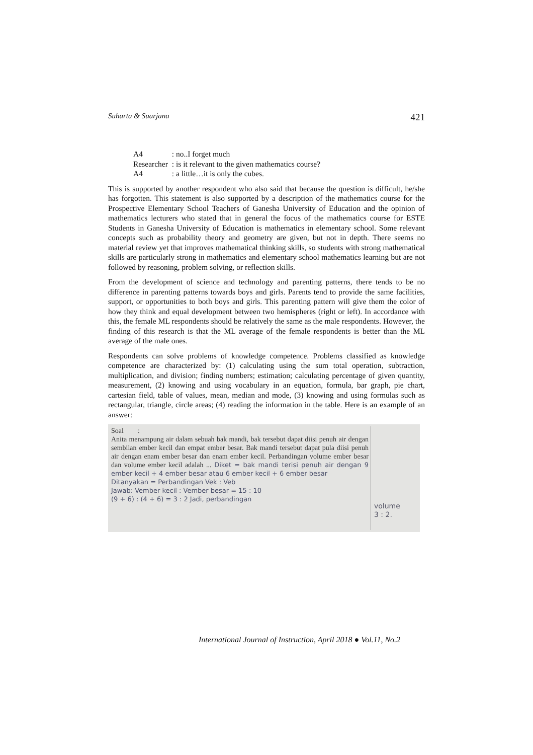Suharta & Suarjana 421
| A4 | : no..I forget much |
| Researcher | : is it relevant to the given mathematics course? |
| A4 | : a little…it is only the cubes. |
This is supported by another respondent who also said that because the question is difficult, he/she has forgotten. This statement is also supported by a description of the mathematics course for the Prospective Elementary School Teachers of Ganesha University of Education and the opinion of mathematics lecturers who stated that in general the focus of the mathematics course for ESTE Students in Ganesha University of Education is mathematics in elementary school. Some relevant concepts such as probability theory and geometry are given, but not in depth. There seems no material review yet that improves mathematical thinking skills, so students with strong mathematical skills are particularly strong in mathematics and elementary school mathematics learning but are not followed by reasoning, problem solving, or reflection skills.
From the development of science and technology and parenting patterns, there tends to be no difference in parenting patterns towards boys and girls. Parents tend to provide the same facilities, support, or opportunities to both boys and girls. This parenting pattern will give them the color of how they think and equal development between two hemispheres (right or left). In accordance with this, the female ML respondents should be relatively the same as the male respondents. However, the finding of this research is that the ML average of the female respondents is better than the ML average of the male ones.
Respondents can solve problems of knowledge competence. Problems classified as knowledge competence are characterized by: (1) calculating using the sum total operation, subtraction, multiplication, and division; finding numbers; estimation; calculating percentage of given quantity, measurement, (2) knowing and using vocabulary in an equation, formula, bar graph, pie chart, cartesian field, table of values, mean, median and mode, (3) knowing and using formulas such as rectangular, triangle, circle areas; (4) reading the information in the table. Here is an example of an answer:
Soal :
Anita menampung air dalam sebuah bak mandi, bak tersebut dapat diisi penuh air dengan sembilan ember kecil dan empat ember besar. Bak mandi tersebut dapat pula diisi penuh air dengan enam ember besar dan enam ember kecil. Perbandingan volume ember besar dan volume ember kecil adalah ... Diket = bak mandi terisi penuh air dengan 9 ember kecil + 4 ember besar atau 6 ember kecil + 6 ember besar
Ditanyakan = Perbandingan Vek : Veb
Jawab: Vember kecil : Vember besar = 15 : 10
(9 + 6) : (4 + 6) = 3 : 2 Jadi, perbandingan
volume
3 : 2.
International Journal of Instruction, April 2018 ● Vol.11, No.2